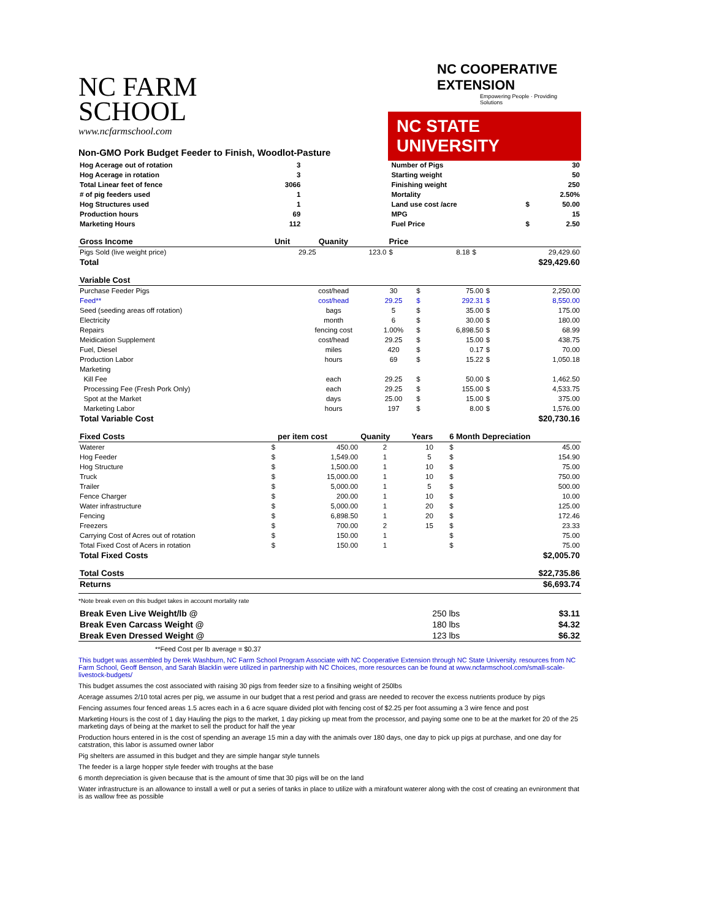NC FARM
SCHOOL
www.ncfarmschool.com
NC COOPERATIVE EXTENSION
Empowering People · Providing Solutions
NC STATE UNIVERSITY
Non-GMO Pork Budget Feeder to Finish, Woodlot-Pasture
| Hog Acerage out of rotation | 3 | | Number of Pigs | | 30 |
| Hog Acerage in rotation | 3 | | Starting weight | | 50 |
| Total Linear feet of fence | 3066 | | Finishing weight | | 250 |
| # of pig feeders used | 1 | | Mortality | | 2.50% |
| Hog Structures used | 1 | | Land use cost /acre | $ | 50.00 |
| Production hours | 69 | | MPG | | 15 |
| Marketing Hours | 112 | | Fuel Price | $ | 2.50 |
| Gross Income | Unit | Quanity | Price | | | |
| --- | --- | --- | --- | --- | --- | --- |
| Pigs Sold (live weight price) | 29.25 | 123.0 | $ | 8.18 | $ | 29,429.60 |
| Total | | | | | | $29,429.60 |
| Variable Cost | | | | | | |
| --- | --- | --- | --- | --- | --- | --- |
| Purchase Feeder Pigs | cost/head | 30 | $ | 75.00 | $ | 2,250.00 |
| Feed** | cost/head | 29.25 | $ | 292.31 | $ | 8,550.00 |
| Seed (seeding areas off rotation) | bags | 5 | $ | 35.00 | $ | 175.00 |
| Electricity | month | 6 | $ | 30.00 | $ | 180.00 |
| Repairs | fencing cost | 1.00% | $ | 6,898.50 | $ | 68.99 |
| Meidication Supplement | cost/head | 29.25 | $ | 15.00 | $ | 438.75 |
| Fuel, Diesel | miles | 420 | $ | 0.17 | $ | 70.00 |
| Production Labor | hours | 69 | $ | 15.22 | $ | 1,050.18 |
| Marketing | | | | | | |
| Kill Fee | each | 29.25 | $ | 50.00 | $ | 1,462.50 |
| Processing Fee (Fresh Pork Only) | each | 29.25 | $ | 155.00 | $ | 4,533.75 |
| Spot at the Market | days | 25.00 | $ | 15.00 | $ | 375.00 |
| Marketing Labor | hours | 197 | $ | 8.00 | $ | 1,576.00 |
| Total Variable Cost | | | | | | $20,730.16 |
| Fixed Costs | | per item cost | Quanity | Years | 6 Month Depreciation | |
| --- | --- | --- | --- | --- | --- | --- |
| Waterer | $ | 450.00 | 2 | 10 | $ | 45.00 |
| Hog Feeder | $ | 1,549.00 | 1 | 5 | $ | 154.90 |
| Hog Structure | $ | 1,500.00 | 1 | 10 | $ | 75.00 |
| Truck | $ | 15,000.00 | 1 | 10 | $ | 750.00 |
| Trailer | $ | 5,000.00 | 1 | 5 | $ | 500.00 |
| Fence Charger | $ | 200.00 | 1 | 10 | $ | 10.00 |
| Water infrastructure | $ | 5,000.00 | 1 | 20 | $ | 125.00 |
| Fencing | $ | 6,898.50 | 1 | 20 | $ | 172.46 |
| Freezers | $ | 700.00 | 2 | 15 | $ | 23.33 |
| Carrying Cost of Acres out of rotation | $ | 150.00 | 1 | | $ | 75.00 |
| Total Fixed Cost of Acers in rotation | $ | 150.00 | 1 | | $ | 75.00 |
| Total Fixed Costs | | | | | | $2,005.70 |
| Total Costs | $22,735.86 |
| Returns | $6,693.74 |
*Note break even on this budget takes in account mortality rate
| Break Even Live Weight/lb @ | 250 lbs | $3.11 |
| Break Even Carcass Weight @ | 180 lbs | $4.32 |
| Break Even Dressed Weight @ | 123 lbs | $6.32 |
**Feed Cost per lb average = $0.37
This budget was assembled by Derek Washburn, NC Farm School Program Associate with NC Cooperative Extension through NC State University. resources from NC Farm School, Geoff Benson, and Sarah Blacklin were utilized in partnership with NC Choices, more resources can be found at www.ncfarmschool.com/small-scale-livestock-budgets/
This budget assumes the cost associated with raising 30 pigs from feeder size to a finsihing weight of 250lbs
Acerage assumes 2/10 total acres per pig, we assume in our budget that a rest period and grass are needed to recover the excess nutrients produce by pigs
Fencing assumes four fenced areas 1.5 acres each in a 6 acre square divided plot with fencing cost of $2.25 per foot assuming a 3 wire fence and post
Marketing Hours is the cost of 1 day Hauling the pigs to the market, 1 day picking up meat from the processor, and paying some one to be at the market for 20 of the 25 marketing days of being at the market to sell the product for half the year
Production hours entered in is the cost of spending an average 15 min a day with the animals over 180 days, one day to pick up pigs at purchase, and one day for catstration, this labor is assumed owner labor
Pig shelters are assumed in this budget and they are simple hangar style tunnels
The feeder is a large hopper style feeder with troughs at the base
6 month depreciation is given because that is the amount of time that 30 pigs will be on the land
Water infrastructure is an allowance to install a well or put a series of tanks in place to utilize with a mirafount waterer along with the cost of creating an evnironment that is as wallow free as possible